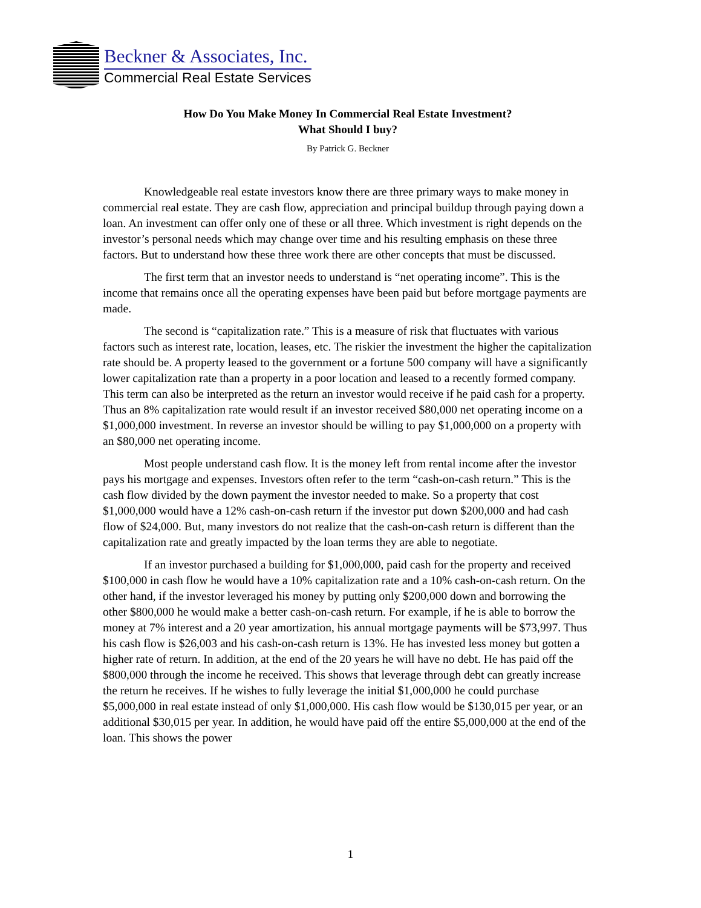Beckner & Associates, Inc.
Commercial Real Estate Services
How Do You Make Money In Commercial Real Estate Investment?
What Should I buy?
By Patrick G. Beckner
Knowledgeable real estate investors know there are three primary ways to make money in commercial real estate. They are cash flow, appreciation and principal buildup through paying down a loan. An investment can offer only one of these or all three. Which investment is right depends on the investor’s personal needs which may change over time and his resulting emphasis on these three factors. But to understand how these three work there are other concepts that must be discussed.
The first term that an investor needs to understand is “net operating income”. This is the income that remains once all the operating expenses have been paid but before mortgage payments are made.
The second is “capitalization rate.” This is a measure of risk that fluctuates with various factors such as interest rate, location, leases, etc. The riskier the investment the higher the capitalization rate should be. A property leased to the government or a fortune 500 company will have a significantly lower capitalization rate than a property in a poor location and leased to a recently formed company. This term can also be interpreted as the return an investor would receive if he paid cash for a property. Thus an 8% capitalization rate would result if an investor received $80,000 net operating income on a $1,000,000 investment. In reverse an investor should be willing to pay $1,000,000 on a property with an $80,000 net operating income.
Most people understand cash flow. It is the money left from rental income after the investor pays his mortgage and expenses. Investors often refer to the term “cash-on-cash return.” This is the cash flow divided by the down payment the investor needed to make. So a property that cost $1,000,000 would have a 12% cash-on-cash return if the investor put down $200,000 and had cash flow of $24,000. But, many investors do not realize that the cash-on-cash return is different than the capitalization rate and greatly impacted by the loan terms they are able to negotiate.
If an investor purchased a building for $1,000,000, paid cash for the property and received $100,000 in cash flow he would have a 10% capitalization rate and a 10% cash-on-cash return. On the other hand, if the investor leveraged his money by putting only $200,000 down and borrowing the other $800,000 he would make a better cash-on-cash return. For example, if he is able to borrow the money at 7% interest and a 20 year amortization, his annual mortgage payments will be $73,997. Thus his cash flow is $26,003 and his cash-on-cash return is 13%. He has invested less money but gotten a higher rate of return. In addition, at the end of the 20 years he will have no debt. He has paid off the $800,000 through the income he received. This shows that leverage through debt can greatly increase the return he receives. If he wishes to fully leverage the initial $1,000,000 he could purchase $5,000,000 in real estate instead of only $1,000,000. His cash flow would be $130,015 per year, or an additional $30,015 per year. In addition, he would have paid off the entire $5,000,000 at the end of the loan. This shows the power
1